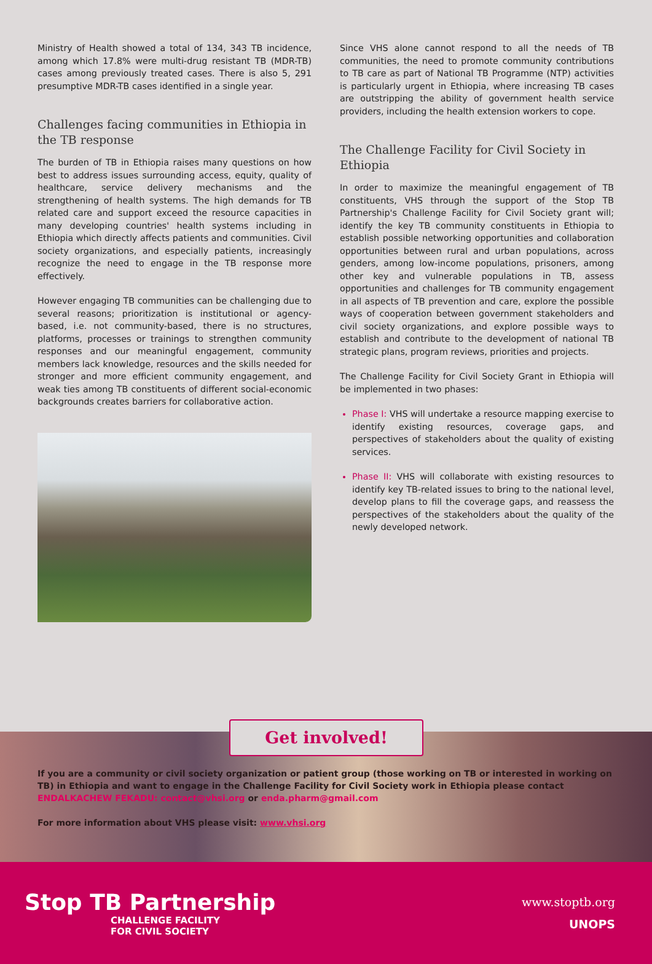Ministry of Health showed a total of 134, 343 TB incidence, among which 17.8% were multi-drug resistant TB (MDR-TB) cases among previously treated cases. There is also 5, 291 presumptive MDR-TB cases identified in a single year.
Challenges facing communities in Ethiopia in the TB response
The burden of TB in Ethiopia raises many questions on how best to address issues surrounding access, equity, quality of healthcare, service delivery mechanisms and the strengthening of health systems. The high demands for TB related care and support exceed the resource capacities in many developing countries' health systems including in Ethiopia which directly affects patients and communities. Civil society organizations, and especially patients, increasingly recognize the need to engage in the TB response more effectively.
However engaging TB communities can be challenging due to several reasons; prioritization is institutional or agency-based, i.e. not community-based, there is no structures, platforms, processes or trainings to strengthen community responses and our meaningful engagement, community members lack knowledge, resources and the skills needed for stronger and more efficient community engagement, and weak ties among TB constituents of different social-economic backgrounds creates barriers for collaborative action.
Since VHS alone cannot respond to all the needs of TB communities, the need to promote community contributions to TB care as part of National TB Programme (NTP) activities is particularly urgent in Ethiopia, where increasing TB cases are outstripping the ability of government health service providers, including the health extension workers to cope.
The Challenge Facility for Civil Society in Ethiopia
In order to maximize the meaningful engagement of TB constituents, VHS through the support of the Stop TB Partnership's Challenge Facility for Civil Society grant will; identify the key TB community constituents in Ethiopia to establish possible networking opportunities and collaboration opportunities between rural and urban populations, across genders, among low-income populations, prisoners, among other key and vulnerable populations in TB, assess opportunities and challenges for TB community engagement in all aspects of TB prevention and care, explore the possible ways of cooperation between government stakeholders and civil society organizations, and explore possible ways to establish and contribute to the development of national TB strategic plans, program reviews, priorities and projects.
The Challenge Facility for Civil Society Grant in Ethiopia will be implemented in two phases:
Phase I: VHS will undertake a resource mapping exercise to identify existing resources, coverage gaps, and perspectives of stakeholders about the quality of existing services.
Phase II: VHS will collaborate with existing resources to identify key TB-related issues to bring to the national level, develop plans to fill the coverage gaps, and reassess the perspectives of the stakeholders about the quality of the newly developed network.
Get involved!
If you are a community or civil society organization or patient group (those working on TB or interested in working on TB) in Ethiopia and want to engage in the Challenge Facility for Civil Society work in Ethiopia please contact
ENDALKACHEW FEKADU: contact@vhsi.org or enda.pharm@gmail.com
For more information about VHS please visit: www.vhsi.org
Stop TB Partnership
CHALLENGE FACILITY
FOR CIVIL SOCIETY
www.stoptb.org
UNOPS